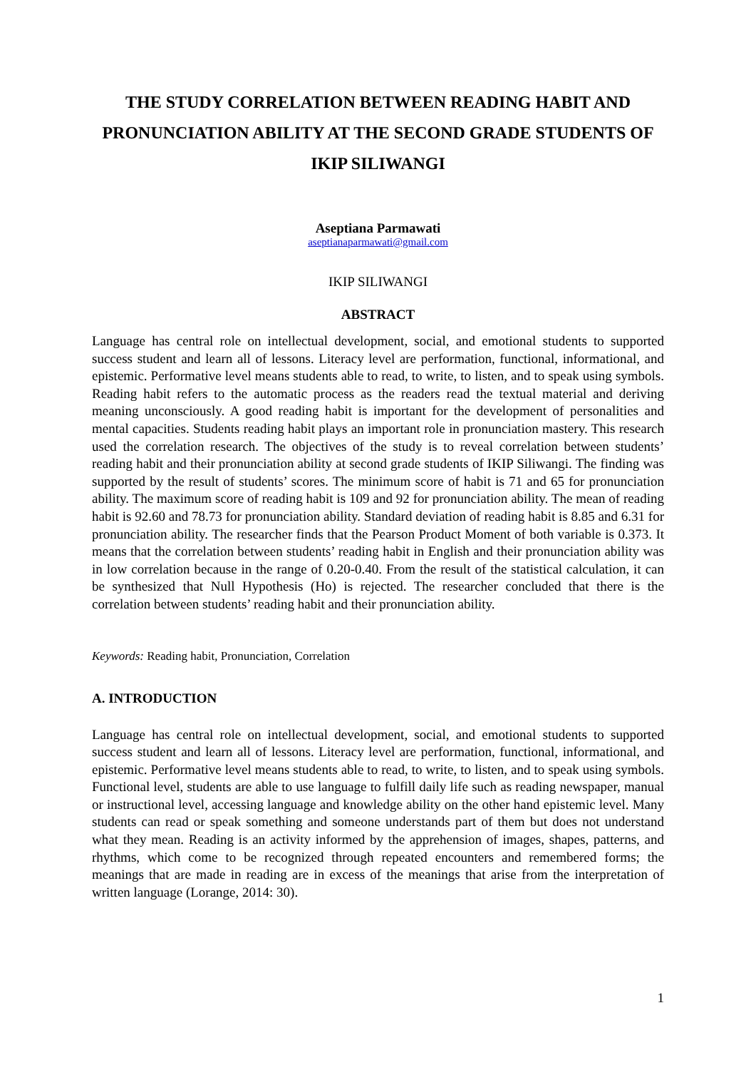THE STUDY CORRELATION BETWEEN READING HABIT AND PRONUNCIATION ABILITY AT THE SECOND GRADE STUDENTS OF IKIP SILIWANGI
Aseptiana Parmawati
aseptianaparmawati@gmail.com
IKIP SILIWANGI
ABSTRACT
Language has central role on intellectual development, social, and emotional students to supported success student and learn all of lessons. Literacy level are performation, functional, informational, and epistemic. Performative level means students able to read, to write, to listen, and to speak using symbols. Reading habit refers to the automatic process as the readers read the textual material and deriving meaning unconsciously. A good reading habit is important for the development of personalities and mental capacities. Students reading habit plays an important role in pronunciation mastery. This research used the correlation research. The objectives of the study is to reveal correlation between students’ reading habit and their pronunciation ability at second grade students of IKIP Siliwangi. The finding was supported by the result of students’ scores. The minimum score of habit is 71 and 65 for pronunciation ability. The maximum score of reading habit is 109 and 92 for pronunciation ability. The mean of reading habit is 92.60 and 78.73 for pronunciation ability. Standard deviation of reading habit is 8.85 and 6.31 for pronunciation ability. The researcher finds that the Pearson Product Moment of both variable is 0.373. It means that the correlation between students’ reading habit in English and their pronunciation ability was in low correlation because in the range of 0.20-0.40. From the result of the statistical calculation, it can be synthesized that Null Hypothesis (Ho) is rejected. The researcher concluded that there is the correlation between students’ reading habit and their pronunciation ability.
Keywords: Reading habit, Pronunciation, Correlation
A. INTRODUCTION
Language has central role on intellectual development, social, and emotional students to supported success student and learn all of lessons. Literacy level are performation, functional, informational, and epistemic. Performative level means students able to read, to write, to listen, and to speak using symbols. Functional level, students are able to use language to fulfill daily life such as reading newspaper, manual or instructional level, accessing language and knowledge ability on the other hand epistemic level. Many students can read or speak something and someone understands part of them but does not understand what they mean. Reading is an activity informed by the apprehension of images, shapes, patterns, and rhythms, which come to be recognized through repeated encounters and remembered forms; the meanings that are made in reading are in excess of the meanings that arise from the interpretation of written language (Lorange, 2014: 30).
1